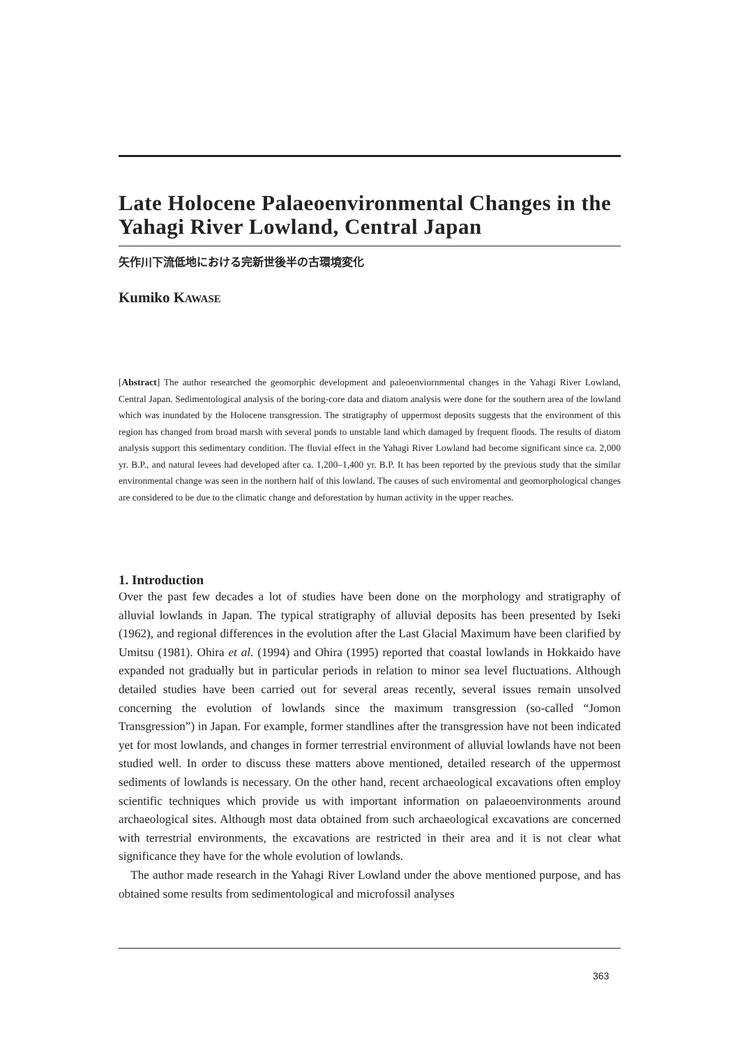Late Holocene Palaeoenvironmental Changes in the Yahagi River Lowland, Central Japan
矢作川下流低地における完新世後半の古環境変化
Kumiko KAWASE
[Abstract] The author researched the geomorphic development and paleoenviornmental changes in the Yahagi River Lowland, Central Japan. Sedimentological analysis of the boring-core data and diatom analysis were done for the southern area of the lowland which was inundated by the Holocene transgression. The stratigraphy of uppermost deposits suggests that the environment of this region has changed from broad marsh with several ponds to unstable land which damaged by frequent floods. The results of diatom analysis support this sedimentary condition. The fluvial effect in the Yahagi River Lowland had become significant since ca. 2,000 yr. B.P., and natural levees had developed after ca. 1,200–1,400 yr. B.P. It has been reported by the previous study that the similar environmental change was seen in the northern half of this lowland. The causes of such enviromental and geomorphological changes are considered to be due to the climatic change and deforestation by human activity in the upper reaches.
1. Introduction
Over the past few decades a lot of studies have been done on the morphology and stratigraphy of alluvial lowlands in Japan. The typical stratigraphy of alluvial deposits has been presented by Iseki (1962), and regional differences in the evolution after the Last Glacial Maximum have been clarified by Umitsu (1981). Ohira et al. (1994) and Ohira (1995) reported that coastal lowlands in Hokkaido have expanded not gradually but in particular periods in relation to minor sea level fluctuations. Although detailed studies have been carried out for several areas recently, several issues remain unsolved concerning the evolution of lowlands since the maximum transgression (so-called “Jomon Transgression”) in Japan. For example, former standlines after the transgression have not been indicated yet for most lowlands, and changes in former terrestrial environment of alluvial lowlands have not been studied well. In order to discuss these matters above mentioned, detailed research of the uppermost sediments of lowlands is necessary. On the other hand, recent archaeological excavations often employ scientific techniques which provide us with important information on palaeoenvironments around archaeological sites. Although most data obtained from such archaeological excavations are concerned with terrestrial environments, the excavations are restricted in their area and it is not clear what significance they have for the whole evolution of lowlands.
The author made research in the Yahagi River Lowland under the above mentioned purpose, and has obtained some results from sedimentological and microfossil analyses
363